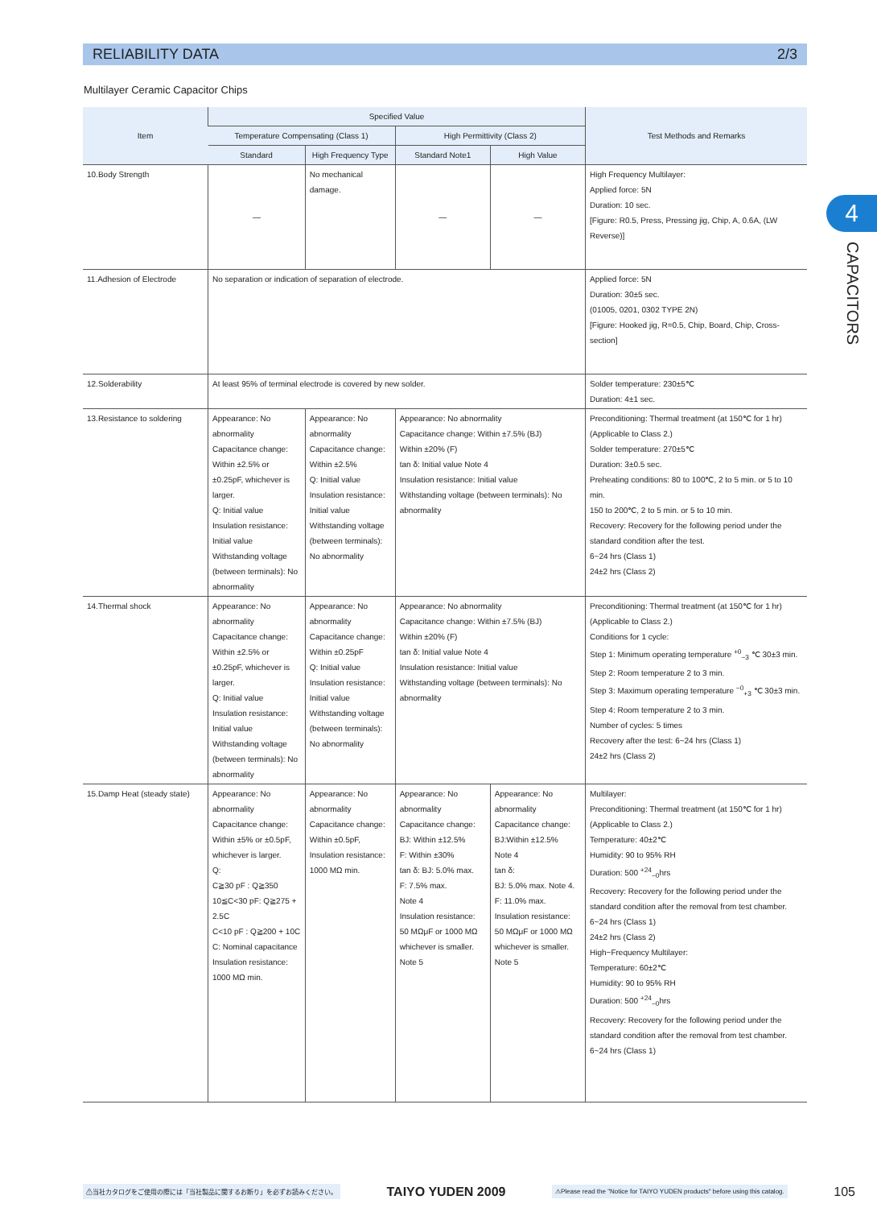RELIABILITY DATA 2/3
Multilayer Ceramic Capacitor Chips
4
CAPACITORS
| Item | Specified Value | | | | Test Methods and Remarks |
| --- | --- | --- | --- | --- | --- |
| | Temperature Compensating (Class 1) | | High Permittivity (Class 2) | | |
| | Standard | High Frequency Type | Standard Note1 | High Value | |
| 10.Body Strength | — | No mechanical damage. | — | — | High Frequency Multilayer: Applied force: 5N Duration: 10 sec. [Figure: R0.5, Press, Pressing jig, Chip, A, 0.6A, (LW Reverse)] |
| 11.Adhesion of Electrode | No separation or indication of separation of electrode. | | | | Applied force: 5N Duration: 30±5 sec. (01005, 0201, 0302 TYPE 2N) [Figure: Hooked jig, R=0.5, Chip, Board, Chip, Cross-section] |
| 12.Solderability | At least 95% of terminal electrode is covered by new solder. | | | | Solder temperature: 230±5℃ Duration: 4±1 sec. |
| 13.Resistance to soldering | Appearance: No abnormality Capacitance change: Within ±2.5% or ±0.25pF, whichever is larger. Q: Initial value Insulation resistance: Initial value Withstanding voltage (between terminals): No abnormality | Appearance: No abnormality Capacitance change: Within ±2.5% Q: Initial value Insulation resistance: Initial value Withstanding voltage (between terminals): No abnormality | Appearance: No abnormality Capacitance change: Within ±7.5% (BJ) Within ±20% (F) tan δ: Initial value Note 4 Insulation resistance: Initial value Withstanding voltage (between terminals): No abnormality | | Preconditioning: Thermal treatment (at 150℃ for 1 hr) (Applicable to Class 2.) Solder temperature: 270±5℃ Duration: 3±0.5 sec. Preheating conditions: 80 to 100℃, 2 to 5 min. or 5 to 10 min. 150 to 200℃, 2 to 5 min. or 5 to 10 min. Recovery: Recovery for the following period under the standard condition after the test. 6~24 hrs (Class 1) 24±2 hrs (Class 2) |
| 14.Thermal shock | Appearance: No abnormality Capacitance change: Within ±2.5% or ±0.25pF, whichever is larger. Q: Initial value Insulation resistance: Initial value Withstanding voltage (between terminals): No abnormality | Appearance: No abnormality Capacitance change: Within ±0.25pF Q: Initial value Insulation resistance: Initial value Withstanding voltage (between terminals): No abnormality | Appearance: No abnormality Capacitance change: Within ±7.5% (BJ) Within ±20% (F) tan δ: Initial value Note 4 Insulation resistance: Initial value Withstanding voltage (between terminals): No abnormality | | Preconditioning: Thermal treatment (at 150℃ for 1 hr) (Applicable to Class 2.) Conditions for 1 cycle: Step 1: Minimum operating temperature <sup>+0</sup><sub>−3</sub> ℃ 30±3 min. Step 2: Room temperature 2 to 3 min. Step 3: Maximum operating temperature <sup>−0</sup><sub>+3</sub> ℃ 30±3 min. Step 4: Room temperature 2 to 3 min. Number of cycles: 5 times Recovery after the test: 6~24 hrs (Class 1) 24±2 hrs (Class 2) |
| 15.Damp Heat (steady state) | Appearance: No abnormality Capacitance change: Within ±5% or ±0.5pF, whichever is larger. Q: C≧30 pF : Q≧350 10≦C<30 pF: Q≧275 + 2.5C C<10 pF : Q≧200 + 10C C: Nominal capacitance Insulation resistance: 1000 MΩ min. | Appearance: No abnormality Capacitance change: Within ±0.5pF, Insulation resistance: 1000 MΩ min. | Appearance: No abnormality Capacitance change: BJ: Within ±12.5% F: Within ±30% tan δ: BJ: 5.0% max. F: 7.5% max. Note 4 Insulation resistance: 50 MΩμF or 1000 MΩ whichever is smaller. Note 5 | Appearance: No abnormality Capacitance change: BJ:Within ±12.5% Note 4 tan δ: BJ: 5.0% max. Note 4. F: 11.0% max. Insulation resistance: 50 MΩμF or 1000 MΩ whichever is smaller. Note 5 | Multilayer: Preconditioning: Thermal treatment (at 150℃ for 1 hr) (Applicable to Class 2.) Temperature: 40±2℃ Humidity: 90 to 95% RH Duration: 500 <sup>+24</sup><sub>−0</sub>hrs Recovery: Recovery for the following period under the standard condition after the removal from test chamber. 6~24 hrs (Class 1) 24±2 hrs (Class 2) High−Frequency Multilayer: Temperature: 60±2℃ Humidity: 90 to 95% RH Duration: 500 <sup>+24</sup><sub>−0</sub>hrs Recovery: Recovery for the following period under the standard condition after the removal from test chamber. 6~24 hrs (Class 1) |
⚠当社カタログをご使用の際には「当社製品に関するお断り」を必ずお読みください。 TAIYO YUDEN 2009 ⚠Please read the "Notice for TAIYO YUDEN products" before using this catalog. 105